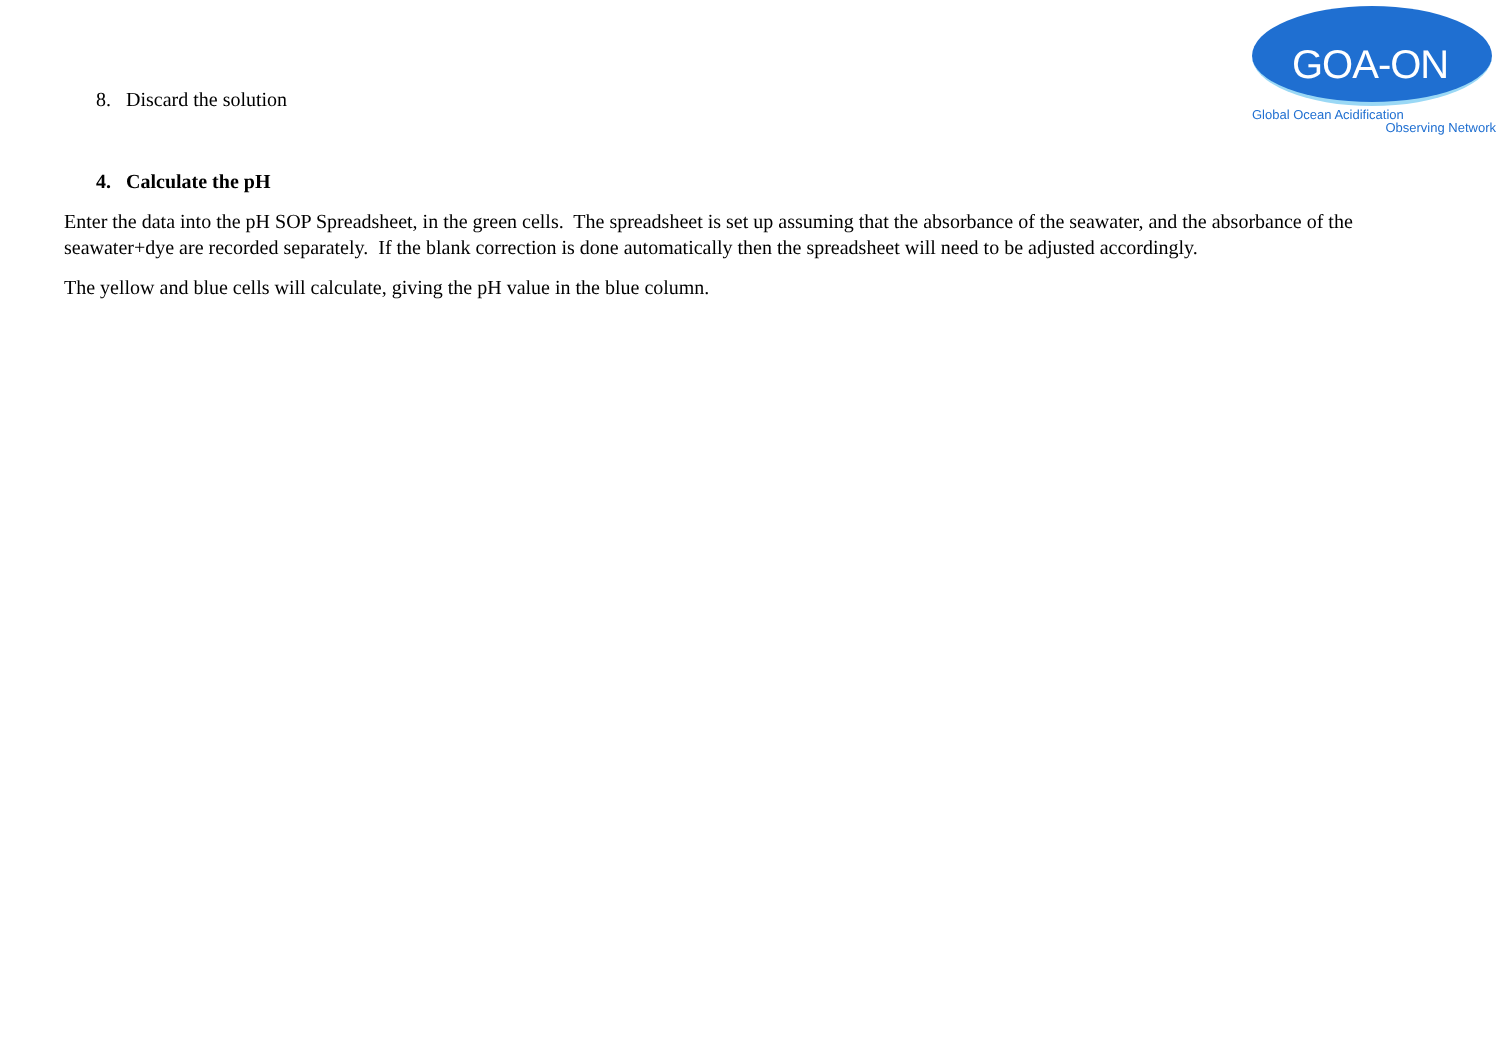GOA-ON
Global Ocean Acidification
Observing Network
8. Discard the solution
4. Calculate the pH
Enter the data into the pH SOP Spreadsheet, in the green cells. The spreadsheet is set up assuming that the absorbance of the seawater, and the absorbance of the seawater+dye are recorded separately. If the blank correction is done automatically then the spreadsheet will need to be adjusted accordingly.
The yellow and blue cells will calculate, giving the pH value in the blue column.